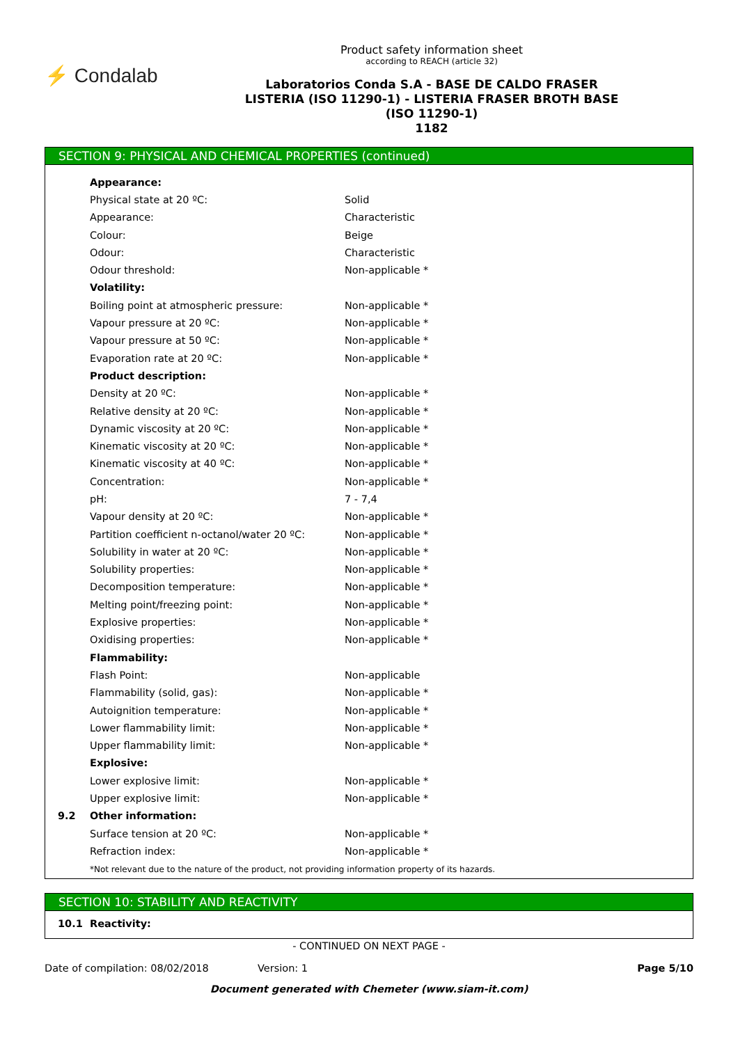⚡ Condalab
Product safety information sheet
according to REACH (article 32)
Laboratorios Conda S.A - BASE DE CALDO FRASER
LISTERIA (ISO 11290-1) - LISTERIA FRASER BROTH BASE
(ISO 11290-1)
1182
SECTION 9: PHYSICAL AND CHEMICAL PROPERTIES (continued)
| | Appearance: | |
| | Physical state at 20 ºC: | Solid |
| | Appearance: | Characteristic |
| | Colour: | Beige |
| | Odour: | Characteristic |
| | Odour threshold: | Non-applicable * |
| | Volatility: | |
| | Boiling point at atmospheric pressure: | Non-applicable * |
| | Vapour pressure at 20 ºC: | Non-applicable * |
| | Vapour pressure at 50 ºC: | Non-applicable * |
| | Evaporation rate at 20 ºC: | Non-applicable * |
| | Product description: | |
| | Density at 20 ºC: | Non-applicable * |
| | Relative density at 20 ºC: | Non-applicable * |
| | Dynamic viscosity at 20 ºC: | Non-applicable * |
| | Kinematic viscosity at 20 ºC: | Non-applicable * |
| | Kinematic viscosity at 40 ºC: | Non-applicable * |
| | Concentration: | Non-applicable * |
| | pH: | 7 - 7,4 |
| | Vapour density at 20 ºC: | Non-applicable * |
| | Partition coefficient n-octanol/water 20 ºC: | Non-applicable * |
| | Solubility in water at 20 ºC: | Non-applicable * |
| | Solubility properties: | Non-applicable * |
| | Decomposition temperature: | Non-applicable * |
| | Melting point/freezing point: | Non-applicable * |
| | Explosive properties: | Non-applicable * |
| | Oxidising properties: | Non-applicable * |
| | Flammability: | |
| | Flash Point: | Non-applicable |
| | Flammability (solid, gas): | Non-applicable * |
| | Autoignition temperature: | Non-applicable * |
| | Lower flammability limit: | Non-applicable * |
| | Upper flammability limit: | Non-applicable * |
| | Explosive: | |
| | Lower explosive limit: | Non-applicable * |
| | Upper explosive limit: | Non-applicable * |
| 9.2 | Other information: | |
| | Surface tension at 20 ºC: | Non-applicable * |
| | Refraction index: | Non-applicable * |
*Not relevant due to the nature of the product, not providing information property of its hazards.
SECTION 10: STABILITY AND REACTIVITY
| 10.1 | Reactivity: |
- CONTINUED ON NEXT PAGE -
Date of compilation: 08/02/2018 Version: 1 Page 5/10
Document generated with Chemeter (www.siam-it.com)